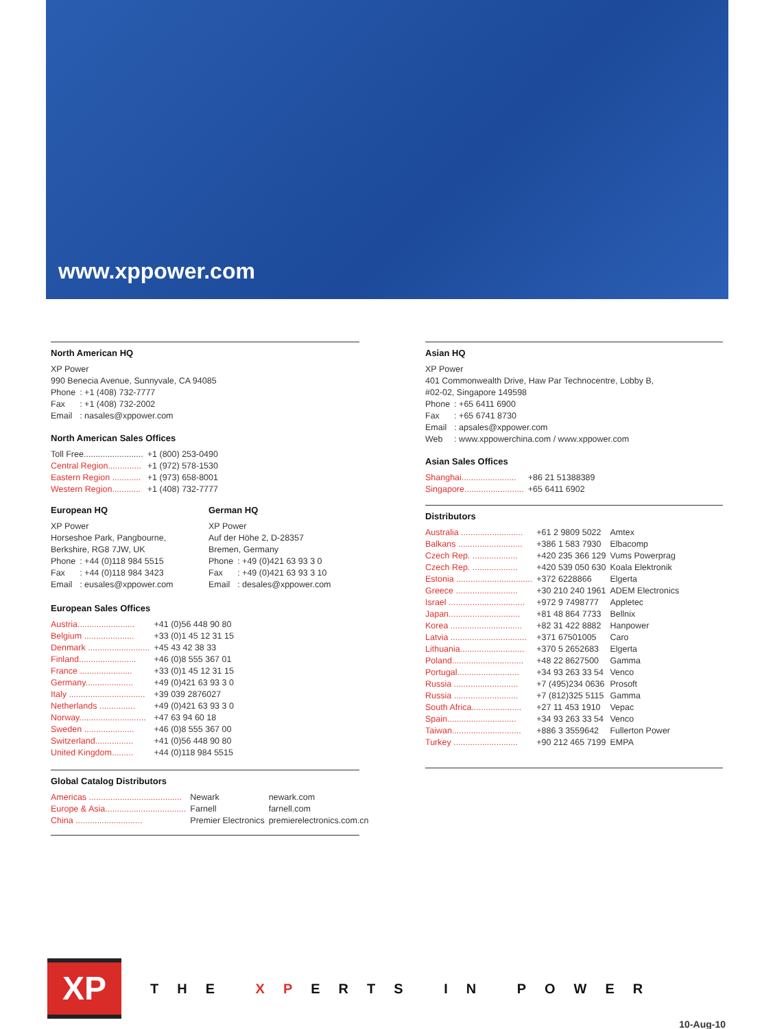www.xppower.com
North American HQ
XP Power
990 Benecia Avenue, Sunnyvale, CA 94085
| Phone | : +1 (408) 732-7777 |
| Fax | : +1 (408) 732-2002 |
| Email | : nasales@xppower.com |
North American Sales Offices
| Toll Free......................... | +1 (800) 253-0490 |
| Central Region.............. | +1 (972) 578-1530 |
| Eastern Region ............ | +1 (973) 658-8001 |
| Western Region............ | +1 (408) 732-7777 |
European HQ
XP Power
Horseshoe Park, Pangbourne,
Berkshire, RG8 7JW, UK
| Phone | : +44 (0)118 984 5515 |
| Fax | : +44 (0)118 984 3423 |
| Email | : eusales@xppower.com |
German HQ
XP Power
Auf der Höhe 2, D-28357
Bremen, Germany
| Phone | : +49 (0)421 63 93 3 0 |
| Fax | : +49 (0)421 63 93 3 10 |
| Email | : desales@xppower.com |
European Sales Offices
| Austria........................ | +41 (0)56 448 90 80 |
| Belgium ..................... | +33 (0)1 45 12 31 15 |
| Denmark .......................... | +45 43 42 38 33 |
| Finland........................ | +46 (0)8 555 367 01 |
| France ...................... | +33 (0)1 45 12 31 15 |
| Germany.................... | +49 (0)421 63 93 3 0 |
| Italy ................................ | +39 039 2876027 |
| Netherlands ............... | +49 (0)421 63 93 3 0 |
| Norway............................ | +47 63 94 60 18 |
| Sweden ..................... | +46 (0)8 555 367 00 |
| Switzerland................ | +41 (0)56 448 90 80 |
| United Kingdom......... | +44 (0)118 984 5515 |
Global Catalog Distributors
| Americas ....................................... | Newark | newark.com |
| Europe & Asia.................................. | Farnell | farnell.com |
| China ............................ | Premier Electronics | premierelectronics.com.cn |
Asian HQ
XP Power
401 Commonwealth Drive, Haw Par Technocentre, Lobby B,
#02-02, Singapore 149598
| Phone | : +65 6411 6900 |
| Fax | : +65 6741 8730 |
| Email | : apsales@xppower.com |
| Web | : www.xppowerchina.com / www.xppower.com |
Asian Sales Offices
| Shanghai....................... | +86 21 51388389 |
| Singapore......................... | +65 6411 6902 |
Distributors
| Australia .......................... | +61 2 9809 5022 | Amtex |
| Balkans ........................... | +386 1 583 7930 | Elbacomp |
| Czech Rep. ................... | +420 235 366 129 | Vums Powerprag |
| Czech Rep. ................... | +420 539 050 630 | Koala Elektronik |
| Estonia ................................ | +372 6228866 | Elgerta |
| Greece .......................... | +30 210 240 1961 | ADEM Electronics |
| Israel ................................ | +972 9 7498777 | Appletec |
| Japan.............................. | +81 48 864 7733 | Bellnix |
| Korea .............................. | +82 31 422 8882 | Hanpower |
| Latvia ................................ | +371 67501005 | Caro |
| Lithuania........................... | +370 5 2652683 | Elgerta |
| Poland.............................. | +48 22 8627500 | Gamma |
| Portugal.......................... | +34 93 263 33 54 | Venco |
| Russia ........................... | +7 (495)234 0636 | Prosoft |
| Russia ........................... | +7 (812)325 5115 | Gamma |
| South Africa..................... | +27 11 453 1910 | Vepac |
| Spain............................. | +34 93 263 33 54 | Venco |
| Taiwan............................. | +886 3 3559642 | Fullerton Power |
| Turkey ........................... | +90 212 465 7199 | EMPA |
XP
THE XPERTS IN POWER
10-Aug-10